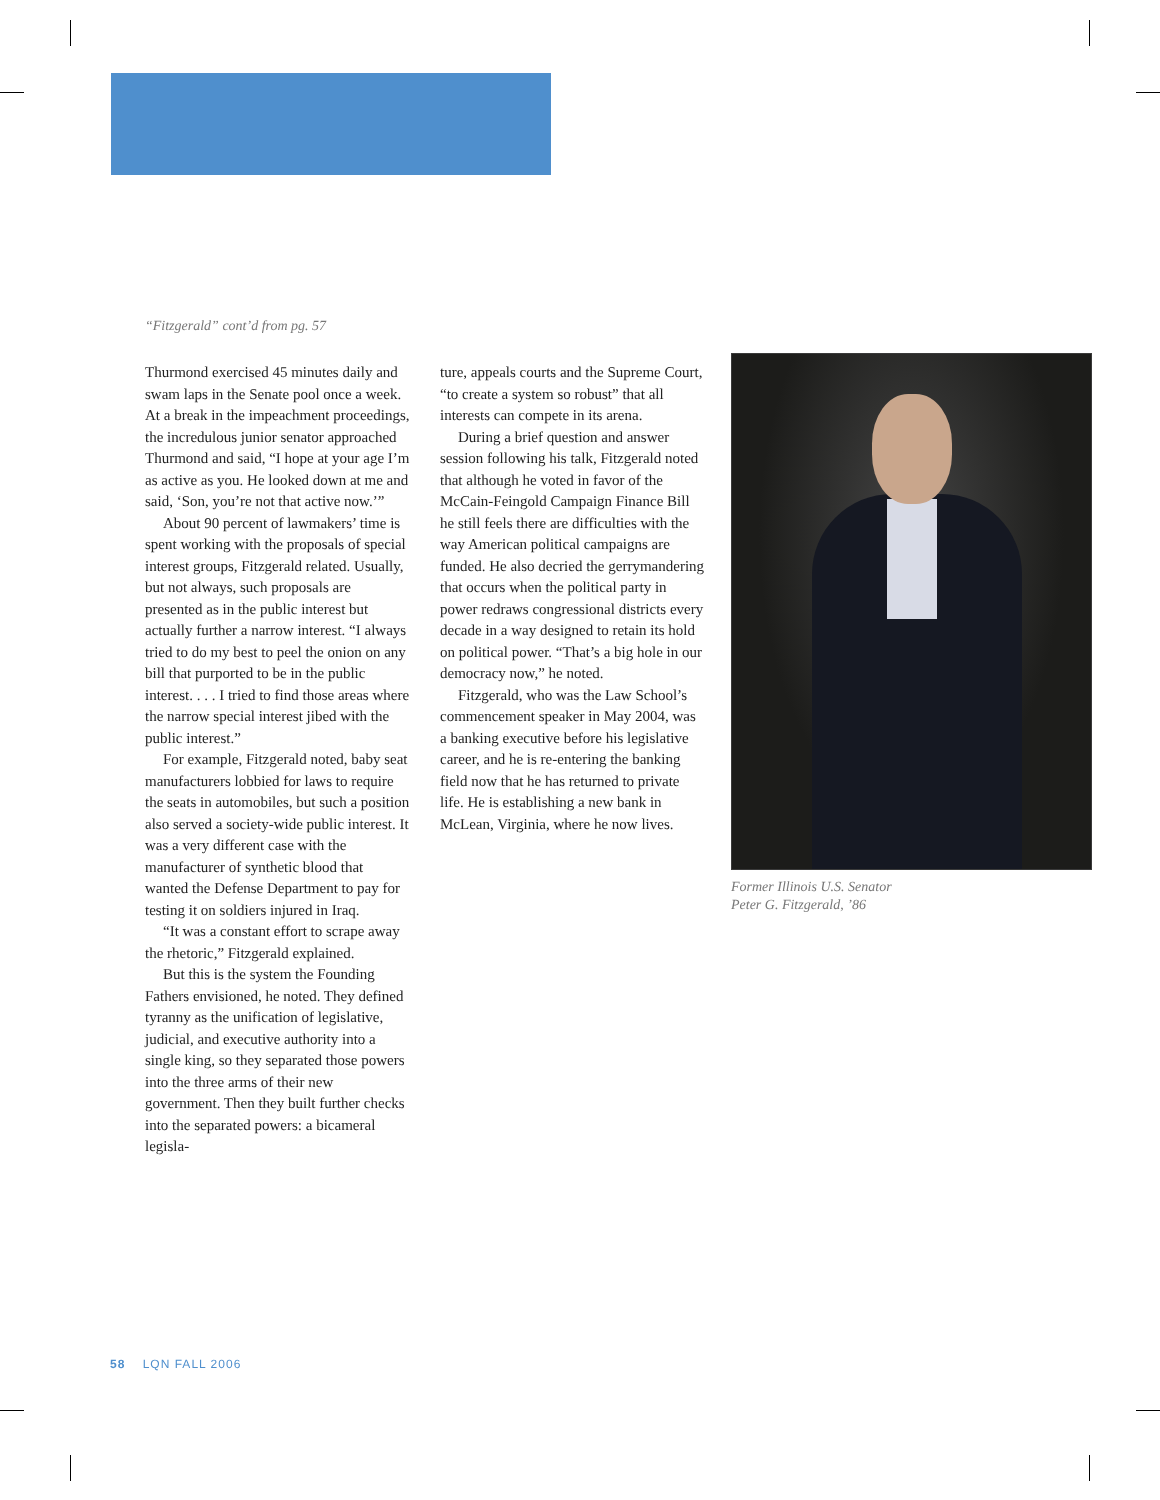“Fitzgerald” cont’d from pg. 57
Thurmond exercised 45 minutes daily and swam laps in the Senate pool once a week. At a break in the impeachment proceedings, the incredulous junior senator approached Thurmond and said, “I hope at your age I’m as active as you. He looked down at me and said, ‘Son, you’re not that active now.’”
About 90 percent of lawmakers’ time is spent working with the proposals of special interest groups, Fitzgerald related. Usually, but not always, such proposals are presented as in the public interest but actually further a narrow interest. “I always tried to do my best to peel the onion on any bill that purported to be in the public interest. . . . I tried to find those areas where the narrow special interest jibed with the public interest.”
For example, Fitzgerald noted, baby seat manufacturers lobbied for laws to require the seats in automobiles, but such a position also served a society-wide public interest. It was a very different case with the manufacturer of synthetic blood that wanted the Defense Department to pay for testing it on soldiers injured in Iraq.
“It was a constant effort to scrape away the rhetoric,” Fitzgerald explained.
But this is the system the Founding Fathers envisioned, he noted. They defined tyranny as the unification of legislative, judicial, and executive authority into a single king, so they separated those powers into the three arms of their new government. Then they built further checks into the separated powers: a bicameral legisla-
ture, appeals courts and the Supreme Court, “to create a system so robust” that all interests can compete in its arena.
During a brief question and answer session following his talk, Fitzgerald noted that although he voted in favor of the McCain-Feingold Campaign Finance Bill he still feels there are difficulties with the way American political campaigns are funded. He also decried the gerrymandering that occurs when the political party in power redraws congressional districts every decade in a way designed to retain its hold on political power. “That’s a big hole in our democracy now,” he noted.
Fitzgerald, who was the Law School’s commencement speaker in May 2004, was a banking executive before his legislative career, and he is re-entering the banking field now that he has returned to private life. He is establishing a new bank in McLean, Virginia, where he now lives.
Former Illinois U.S. Senator
Peter G. Fitzgerald, ’86
58 LQN FALL 2006